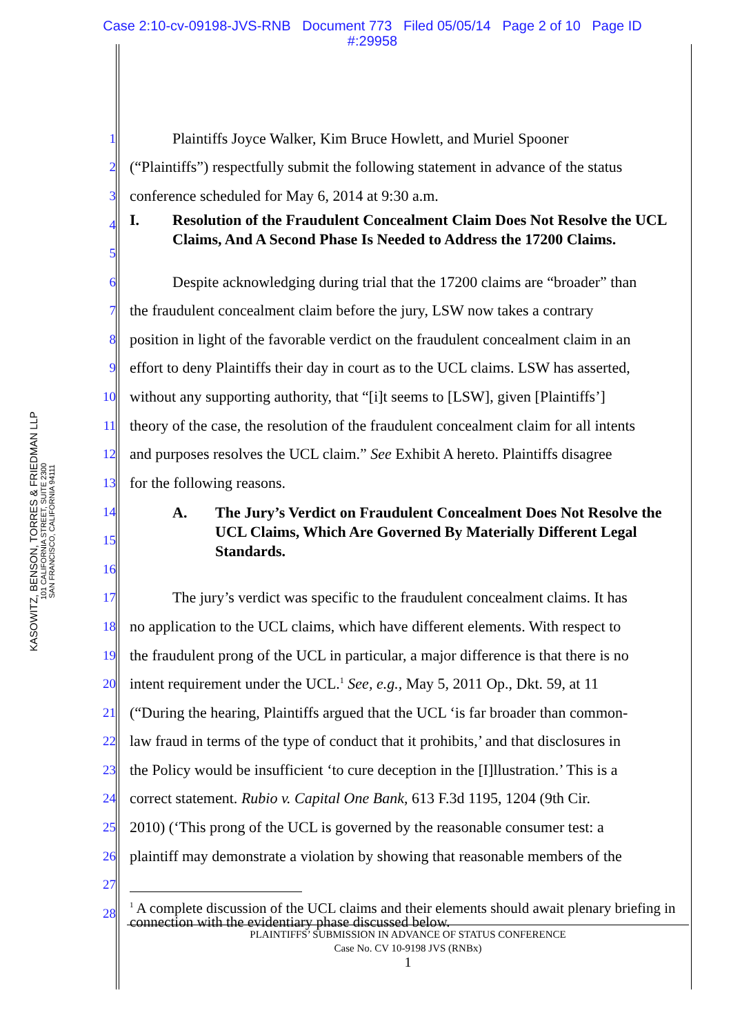Case 2:10-cv-09198-JVS-RNB Document 773 Filed 05/05/14 Page 2 of 10 Page ID
#:29958
KASOWITZ, BENSON, TORRES & FRIEDMAN LLP
101 CALIFORNIA STREET, SUITE 2300
SAN FRANCISCO, CALIFORNIA 94111
1 Plaintiffs Joyce Walker, Kim Bruce Howlett, and Muriel Spooner
2 (“Plaintiffs”) respectfully submit the following statement in advance of the status
3 conference scheduled for May 6, 2014 at 9:30 a.m.
4
5 I. Resolution of the Fraudulent Concealment Claim Does Not Resolve the UCL Claims, And A Second Phase Is Needed to Address the 17200 Claims.
6 Despite acknowledging during trial that the 17200 claims are “broader” than
7 the fraudulent concealment claim before the jury, LSW now takes a contrary
8 position in light of the favorable verdict on the fraudulent concealment claim in an
9 effort to deny Plaintiffs their day in court as to the UCL claims. LSW has asserted,
10 without any supporting authority, that “[i]t seems to [LSW], given [Plaintiffs’]
11 theory of the case, the resolution of the fraudulent concealment claim for all intents
12 and purposes resolves the UCL claim.” See Exhibit A hereto. Plaintiffs disagree
13 for the following reasons.
14
15
16 A. The Jury’s Verdict on Fraudulent Concealment Does Not Resolve the UCL Claims, Which Are Governed By Materially Different Legal Standards.
17 The jury’s verdict was specific to the fraudulent concealment claims. It has
18 no application to the UCL claims, which have different elements. With respect to
19 the fraudulent prong of the UCL in particular, a major difference is that there is no
20 intent requirement under the UCL.<sup>1</sup> See, e.g., May 5, 2011 Op., Dkt. 59, at 11
21 (“During the hearing, Plaintiffs argued that the UCL ‘is far broader than common-
22 law fraud in terms of the type of conduct that it prohibits,’ and that disclosures in
23 the Policy would be insufficient ‘to cure deception in the [I]llustration.’ This is a
24 correct statement. Rubio v. Capital One Bank, 613 F.3d 1195, 1204 (9th Cir.
25 2010) (‘This prong of the UCL is governed by the reasonable consumer test: a
26 plaintiff may demonstrate a violation by showing that reasonable members of the
27
28<sup>1</sup> A complete discussion of the UCL claims and their elements should await plenary briefing in connection with the evidentiary phase discussed below.
PLAINTIFFS’ SUBMISSION IN ADVANCE OF STATUS CONFERENCE
Case No. CV 10-9198 JVS (RNBx)
1